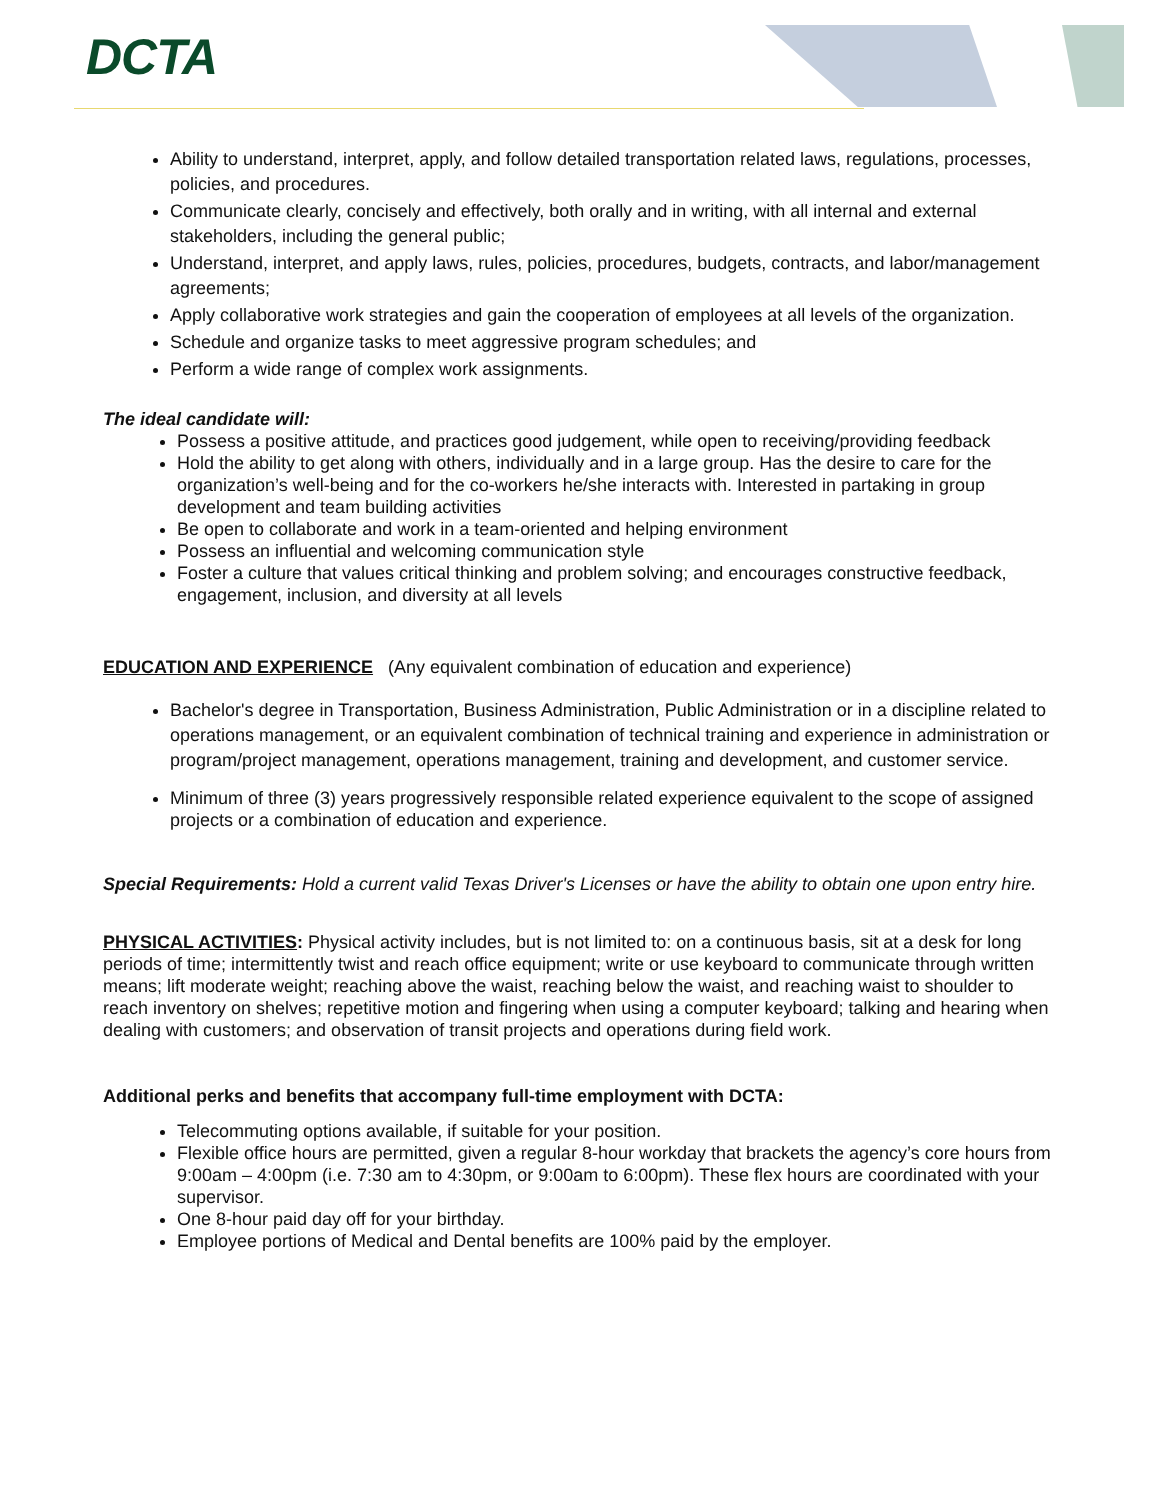DCTA
Ability to understand, interpret, apply, and follow detailed transportation related laws, regulations, processes, policies, and procedures.
Communicate clearly, concisely and effectively, both orally and in writing, with all internal and external stakeholders, including the general public;
Understand, interpret, and apply laws, rules, policies, procedures, budgets, contracts, and labor/management agreements;
Apply collaborative work strategies and gain the cooperation of employees at all levels of the organization.
Schedule and organize tasks to meet aggressive program schedules; and
Perform a wide range of complex work assignments.
The ideal candidate will:
Possess a positive attitude, and practices good judgement, while open to receiving/providing feedback
Hold the ability to get along with others, individually and in a large group. Has the desire to care for the organization’s well-being and for the co-workers he/she interacts with. Interested in partaking in group development and team building activities
Be open to collaborate and work in a team-oriented and helping environment
Possess an influential and welcoming communication style
Foster a culture that values critical thinking and problem solving; and encourages constructive feedback, engagement, inclusion, and diversity at all levels
EDUCATION AND EXPERIENCE (Any equivalent combination of education and experience)
Bachelor's degree in Transportation, Business Administration, Public Administration or in a discipline related to operations management, or an equivalent combination of technical training and experience in administration or program/project management, operations management, training and development, and customer service.
Minimum of three (3) years progressively responsible related experience equivalent to the scope of assigned projects or a combination of education and experience.
Special Requirements: Hold a current valid Texas Driver's Licenses or have the ability to obtain one upon entry hire.
PHYSICAL ACTIVITIES: Physical activity includes, but is not limited to: on a continuous basis, sit at a desk for long periods of time; intermittently twist and reach office equipment; write or use keyboard to communicate through written means; lift moderate weight; reaching above the waist, reaching below the waist, and reaching waist to shoulder to reach inventory on shelves; repetitive motion and fingering when using a computer keyboard; talking and hearing when dealing with customers; and observation of transit projects and operations during field work.
Additional perks and benefits that accompany full-time employment with DCTA:
Telecommuting options available, if suitable for your position.
Flexible office hours are permitted, given a regular 8-hour workday that brackets the agency’s core hours from 9:00am – 4:00pm (i.e. 7:30 am to 4:30pm, or 9:00am to 6:00pm). These flex hours are coordinated with your supervisor.
One 8-hour paid day off for your birthday.
Employee portions of Medical and Dental benefits are 100% paid by the employer.